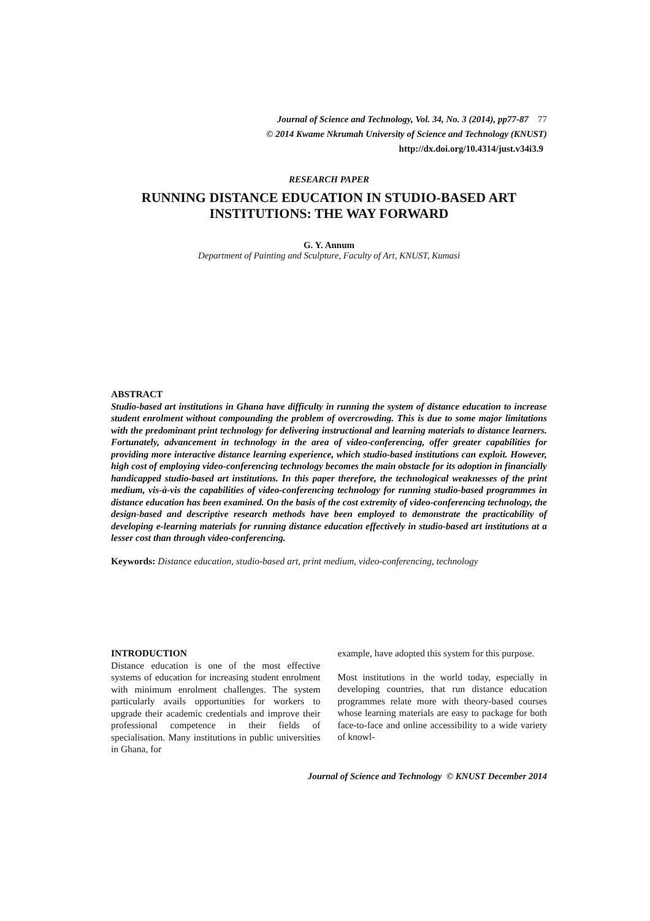Journal of Science and Technology, Vol. 34, No. 3 (2014), pp77-87 77
© 2014 Kwame Nkrumah University of Science and Technology (KNUST)
http://dx.doi.org/10.4314/just.v34i3.9
RESEARCH PAPER
RUNNING DISTANCE EDUCATION IN STUDIO-BASED ART
INSTITUTIONS: THE WAY FORWARD
G. Y. Annum
Department of Painting and Sculpture, Faculty of Art, KNUST, Kumasi
ABSTRACT
Studio-based art institutions in Ghana have difficulty in running the system of distance education to increase student enrolment without compounding the problem of overcrowding. This is due to some major limitations with the predominant print technology for delivering instructional and learning materials to distance learners. Fortunately, advancement in technology in the area of video-conferencing, offer greater capabilities for providing more interactive distance learning experience, which studio-based institutions can exploit. However, high cost of employing video-conferencing technology becomes the main obstacle for its adoption in financially handicapped studio-based art institutions. In this paper therefore, the technological weaknesses of the print medium, vis-à-vis the capabilities of video-conferencing technology for running studio-based programmes in distance education has been examined. On the basis of the cost extremity of video-conferencing technology, the design-based and descriptive research methods have been employed to demonstrate the practicability of developing e-learning materials for running distance education effectively in studio-based art institutions at a lesser cost than through video-conferencing.
Keywords: Distance education, studio-based art, print medium, video-conferencing, technology
INTRODUCTION
Distance education is one of the most effective systems of education for increasing student enrolment with minimum enrolment challenges. The system particularly avails opportunities for workers to upgrade their academic credentials and improve their professional competence in their fields of specialisation. Many institutions in public universities in Ghana, for
example, have adopted this system for this purpose.
Most institutions in the world today, especially in developing countries, that run distance education programmes relate more with theory-based courses whose learning materials are easy to package for both face-to-face and online accessibility to a wide variety of knowl-
Journal of Science and Technology © KNUST December 2014